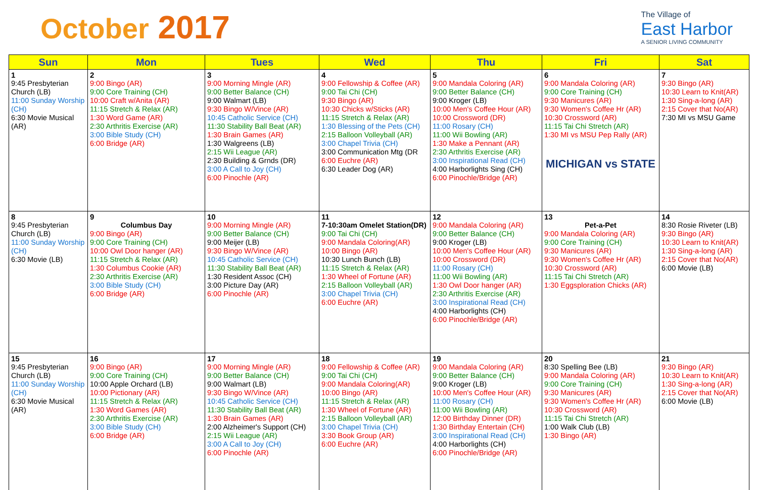October 2017
The Village of
East Harbor
A SENIOR LIVING COMMUNITY
| Sun | Mon | Tues | Wed | Thu | Fri | Sat |
| --- | --- | --- | --- | --- | --- | --- |
| 1 9:45 Presbyterian Church (LB) 11:00 Sunday Worship (CH) 6:30 Movie Musical (AR) | 2 9:00 Bingo (AR) 9:00 Core Training (CH) 10:00 Craft w/Anita (AR) 11:15 Stretch & Relax (AR) 1:30 Word Game (AR) 2:30 Arthritis Exercise (AR) 3:00 Bible Study (CH) 6:00 Bridge (AR) | 3 9:00 Morning Mingle (AR) 9:00 Better Balance (CH) 9:00 Walmart (LB) 9:30 Bingo W/Vince (AR) 10:45 Catholic Service (CH) 11:30 Stability Ball Beat (AR) 1:30 Brain Games (AR) 1:30 Walgreens (LB) 2:15 Wii League (AR) 2:30 Building & Grnds (DR) 3:00 A Call to Joy (CH) 6:00 Pinochle (AR) | 4 9:00 Fellowship & Coffee (AR) 9:00 Tai Chi (CH) 9:30 Bingo (AR) 10:30 Chicks w/Sticks (AR) 11:15 Stretch & Relax (AR) 1:30 Blessing of the Pets (CH) 2:15 Balloon Volleyball (AR) 3:00 Chapel Trivia (CH) 3:00 Communication Mtg (DR 6:00 Euchre (AR) 6:30 Leader Dog (AR) | 5 9:00 Mandala Coloring (AR) 9:00 Better Balance (CH) 9:00 Kroger (LB) 10:00 Men's Coffee Hour (AR) 10:00 Crossword (DR) 11:00 Rosary (CH) 11:00 Wii Bowling (AR) 1:30 Make a Pennant (AR) 2:30 Arthritis Exercise (AR) 3:00 Inspirational Read (CH) 4:00 Harborlights Sing (CH) 6:00 Pinochle/Bridge (AR) | 6 9:00 Mandala Coloring (AR) 9:00 Core Training (CH) 9:30 Manicures (AR) 9:30 Women's Coffee Hr (AR) 10:30 Crossword (AR) 11:15 Tai Chi Stretch (AR) 1:30 MI vs MSU Pep Rally (AR) MICHIGAN vs STATE | 7 9:30 Bingo (AR) 10:30 Learn to Knit(AR) 1:30 Sing-a-long (AR) 2:15 Cover that No(AR) 7:30 MI vs MSU Game |
| 8 9:45 Presbyterian Church (LB) 11:00 Sunday Worship (CH) 6:30 Movie (LB) | 9 Columbus Day 9:00 Bingo (AR) 9:00 Core Training (CH) 10:00 Owl Door hanger (AR) 11:15 Stretch & Relax (AR) 1:30 Columbus Cookie (AR) 2:30 Arthritis Exercise (AR) 3:00 Bible Study (CH) 6:00 Bridge (AR) | 10 9:00 Morning Mingle (AR) 9:00 Better Balance (CH) 9:00 Meijer (LB) 9:30 Bingo W/Vince (AR) 10:45 Catholic Service (CH) 11:30 Stability Ball Beat (AR) 1:30 Resident Assoc (CH) 3:00 Picture Day (AR) 6:00 Pinochle (AR) | 11 7-10:30am Omelet Station(DR) 9:00 Tai Chi (CH) 9:00 Mandala Coloring(AR) 10:00 Bingo (AR) 10:30 Lunch Bunch (LB) 11:15 Stretch & Relax (AR) 1:30 Wheel of Fortune (AR) 2:15 Balloon Volleyball (AR) 3:00 Chapel Trivia (CH) 6:00 Euchre (AR) | 12 9:00 Mandala Coloring (AR) 9:00 Better Balance (CH) 9:00 Kroger (LB) 10:00 Men's Coffee Hour (AR) 10:00 Crossword (DR) 11:00 Rosary (CH) 11:00 Wii Bowling (AR) 1:30 Owl Door hanger (AR) 2:30 Arthritis Exercise (AR) 3:00 Inspirational Read (CH) 4:00 Harborlights (CH) 6:00 Pinochle/Bridge (AR) | 13 Pet-a-Pet 9:00 Mandala Coloring (AR) 9:00 Core Training (CH) 9:30 Manicures (AR) 9:30 Women's Coffee Hr (AR) 10:30 Crossword (AR) 11:15 Tai Chi Stretch (AR) 1:30 Eggsploration Chicks (AR) | 14 8:30 Rosie Riveter (LB) 9:30 Bingo (AR) 10:30 Learn to Knit(AR) 1:30 Sing-a-long (AR) 2:15 Cover that No(AR) 6:00 Movie (LB) |
| 15 9:45 Presbyterian Church (LB) 11:00 Sunday Worship (CH) 6:30 Movie Musical (AR) | 16 9:00 Bingo (AR) 9:00 Core Training (CH) 10:00 Apple Orchard (LB) 10:00 Pictionary (AR) 11:15 Stretch & Relax (AR) 1:30 Word Games (AR) 2:30 Arthritis Exercise (AR) 3:00 Bible Study (CH) 6:00 Bridge (AR) | 17 9:00 Morning Mingle (AR) 9:00 Better Balance (CH) 9:00 Walmart (LB) 9:30 Bingo W/Vince (AR) 10:45 Catholic Service (CH) 11:30 Stability Ball Beat (AR) 1:30 Brain Games (AR) 2:00 Alzheimer's Support (CH) 2:15 Wii League (AR) 3:00 A Call to Joy (CH) 6:00 Pinochle (AR) | 18 9:00 Fellowship & Coffee (AR) 9:00 Tai Chi (CH) 9:00 Mandala Coloring(AR) 10:00 Bingo (AR) 11:15 Stretch & Relax (AR) 1:30 Wheel of Fortune (AR) 2:15 Balloon Volleyball (AR) 3:00 Chapel Trivia (CH) 3:30 Book Group (AR) 6:00 Euchre (AR) | 19 9:00 Mandala Coloring (AR) 9:00 Better Balance (CH) 9:00 Kroger (LB) 10:00 Men's Coffee Hour (AR) 11:00 Rosary (CH) 11:00 Wii Bowling (AR) 12:00 Birthday Dinner (DR) 1:30 Birthday Entertain (CH) 3:00 Inspirational Read (CH) 4:00 Harborlights (CH) 6:00 Pinochle/Bridge (AR) | 20 8:30 Spelling Bee (LB) 9:00 Mandala Coloring (AR) 9:00 Core Training (CH) 9:30 Manicures (AR) 9:30 Women's Coffee Hr (AR) 10:30 Crossword (AR) 11:15 Tai Chi Stretch (AR) 1:00 Walk Club (LB) 1:30 Bingo (AR) | 21 9:30 Bingo (AR) 10:30 Learn to Knit(AR) 1:30 Sing-a-long (AR) 2:15 Cover that No(AR) 6:00 Movie (LB) |